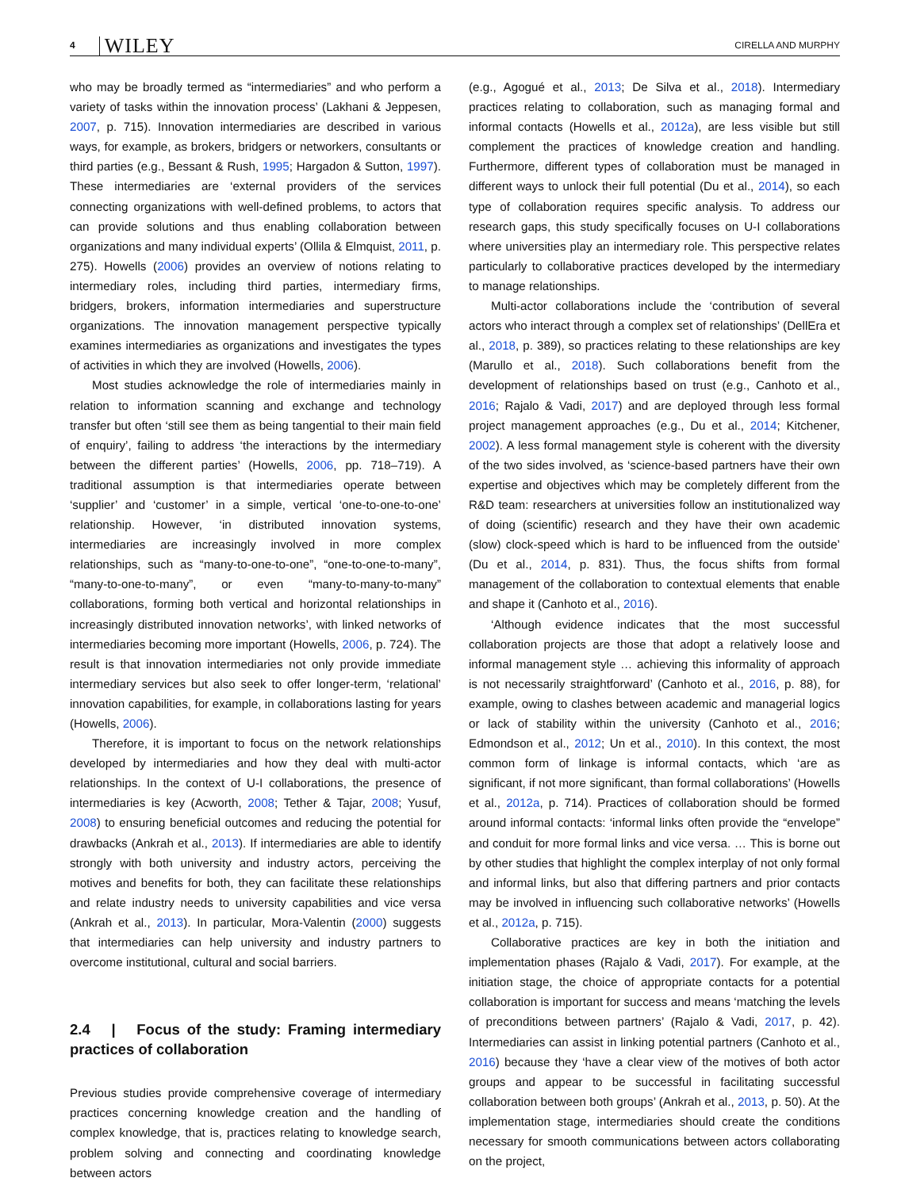4 WILEY CIRELLA AND MURPHY
who may be broadly termed as “intermediaries” and who perform a variety of tasks within the innovation process’ (Lakhani & Jeppesen, 2007, p. 715). Innovation intermediaries are described in various ways, for example, as brokers, bridgers or networkers, consultants or third parties (e.g., Bessant & Rush, 1995; Hargadon & Sutton, 1997). These intermediaries are ‘external providers of the services connecting organizations with well-defined problems, to actors that can provide solutions and thus enabling collaboration between organizations and many individual experts’ (Ollila & Elmquist, 2011, p. 275). Howells (2006) provides an overview of notions relating to intermediary roles, including third parties, intermediary firms, bridgers, brokers, information intermediaries and superstructure organizations. The innovation management perspective typically examines intermediaries as organizations and investigates the types of activities in which they are involved (Howells, 2006).
Most studies acknowledge the role of intermediaries mainly in relation to information scanning and exchange and technology transfer but often ‘still see them as being tangential to their main field of enquiry’, failing to address ‘the interactions by the intermediary between the different parties’ (Howells, 2006, pp. 718–719). A traditional assumption is that intermediaries operate between ‘supplier’ and ‘customer’ in a simple, vertical ‘one-to-one-to-one’ relationship. However, ‘in distributed innovation systems, intermediaries are increasingly involved in more complex relationships, such as “many-to-one-to-one”, “one-to-one-to-many”, “many-to-one-to-many”, or even “many-to-many-to-many” collaborations, forming both vertical and horizontal relationships in increasingly distributed innovation networks’, with linked networks of intermediaries becoming more important (Howells, 2006, p. 724). The result is that innovation intermediaries not only provide immediate intermediary services but also seek to offer longer-term, ‘relational’ innovation capabilities, for example, in collaborations lasting for years (Howells, 2006).
Therefore, it is important to focus on the network relationships developed by intermediaries and how they deal with multi-actor relationships. In the context of U-I collaborations, the presence of intermediaries is key (Acworth, 2008; Tether & Tajar, 2008; Yusuf, 2008) to ensuring beneficial outcomes and reducing the potential for drawbacks (Ankrah et al., 2013). If intermediaries are able to identify strongly with both university and industry actors, perceiving the motives and benefits for both, they can facilitate these relationships and relate industry needs to university capabilities and vice versa (Ankrah et al., 2013). In particular, Mora-Valentin (2000) suggests that intermediaries can help university and industry partners to overcome institutional, cultural and social barriers.
2.4 | Focus of the study: Framing intermediary practices of collaboration
Previous studies provide comprehensive coverage of intermediary practices concerning knowledge creation and the handling of complex knowledge, that is, practices relating to knowledge search, problem solving and connecting and coordinating knowledge between actors
(e.g., Agogué et al., 2013; De Silva et al., 2018). Intermediary practices relating to collaboration, such as managing formal and informal contacts (Howells et al., 2012a), are less visible but still complement the practices of knowledge creation and handling. Furthermore, different types of collaboration must be managed in different ways to unlock their full potential (Du et al., 2014), so each type of collaboration requires specific analysis. To address our research gaps, this study specifically focuses on U-I collaborations where universities play an intermediary role. This perspective relates particularly to collaborative practices developed by the intermediary to manage relationships.
Multi-actor collaborations include the ‘contribution of several actors who interact through a complex set of relationships’ (DellEra et al., 2018, p. 389), so practices relating to these relationships are key (Marullo et al., 2018). Such collaborations benefit from the development of relationships based on trust (e.g., Canhoto et al., 2016; Rajalo & Vadi, 2017) and are deployed through less formal project management approaches (e.g., Du et al., 2014; Kitchener, 2002). A less formal management style is coherent with the diversity of the two sides involved, as ‘science-based partners have their own expertise and objectives which may be completely different from the R&D team: researchers at universities follow an institutionalized way of doing (scientific) research and they have their own academic (slow) clock-speed which is hard to be influenced from the outside’ (Du et al., 2014, p. 831). Thus, the focus shifts from formal management of the collaboration to contextual elements that enable and shape it (Canhoto et al., 2016).
‘Although evidence indicates that the most successful collaboration projects are those that adopt a relatively loose and informal management style … achieving this informality of approach is not necessarily straightforward’ (Canhoto et al., 2016, p. 88), for example, owing to clashes between academic and managerial logics or lack of stability within the university (Canhoto et al., 2016; Edmondson et al., 2012; Un et al., 2010). In this context, the most common form of linkage is informal contacts, which ‘are as significant, if not more significant, than formal collaborations’ (Howells et al., 2012a, p. 714). Practices of collaboration should be formed around informal contacts: ‘informal links often provide the “envelope” and conduit for more formal links and vice versa. … This is borne out by other studies that highlight the complex interplay of not only formal and informal links, but also that differing partners and prior contacts may be involved in influencing such collaborative networks’ (Howells et al., 2012a, p. 715).
Collaborative practices are key in both the initiation and implementation phases (Rajalo & Vadi, 2017). For example, at the initiation stage, the choice of appropriate contacts for a potential collaboration is important for success and means ‘matching the levels of preconditions between partners’ (Rajalo & Vadi, 2017, p. 42). Intermediaries can assist in linking potential partners (Canhoto et al., 2016) because they ‘have a clear view of the motives of both actor groups and appear to be successful in facilitating successful collaboration between both groups’ (Ankrah et al., 2013, p. 50). At the implementation stage, intermediaries should create the conditions necessary for smooth communications between actors collaborating on the project,